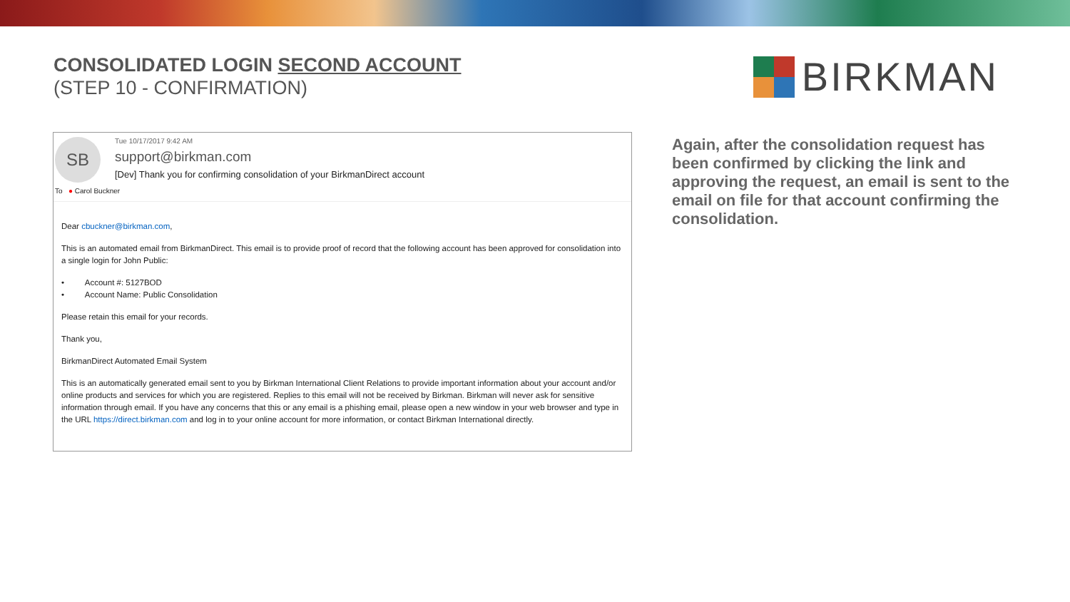CONSOLIDATED LOGIN SECOND ACCOUNT
(STEP 10 - CONFIRMATION)
BIRKMAN
SB
Tue 10/17/2017 9:42 AM
support@birkman.com
[Dev] Thank you for confirming consolidation of your BirkmanDirect account
To ● Carol Buckner
Dear cbuckner@birkman.com,
This is an automated email from BirkmanDirect. This email is to provide proof of record that the following account has been approved for consolidation into a single login for John Public:
• Account #: 5127BOD
• Account Name: Public Consolidation
Please retain this email for your records.
Thank you,
BirkmanDirect Automated Email System
This is an automatically generated email sent to you by Birkman International Client Relations to provide important information about your account and/or online products and services for which you are registered. Replies to this email will not be received by Birkman. Birkman will never ask for sensitive information through email. If you have any concerns that this or any email is a phishing email, please open a new window in your web browser and type in the URL https://direct.birkman.com and log in to your online account for more information, or contact Birkman International directly.
Again, after the consolidation request has been confirmed by clicking the link and approving the request, an email is sent to the email on file for that account confirming the consolidation.